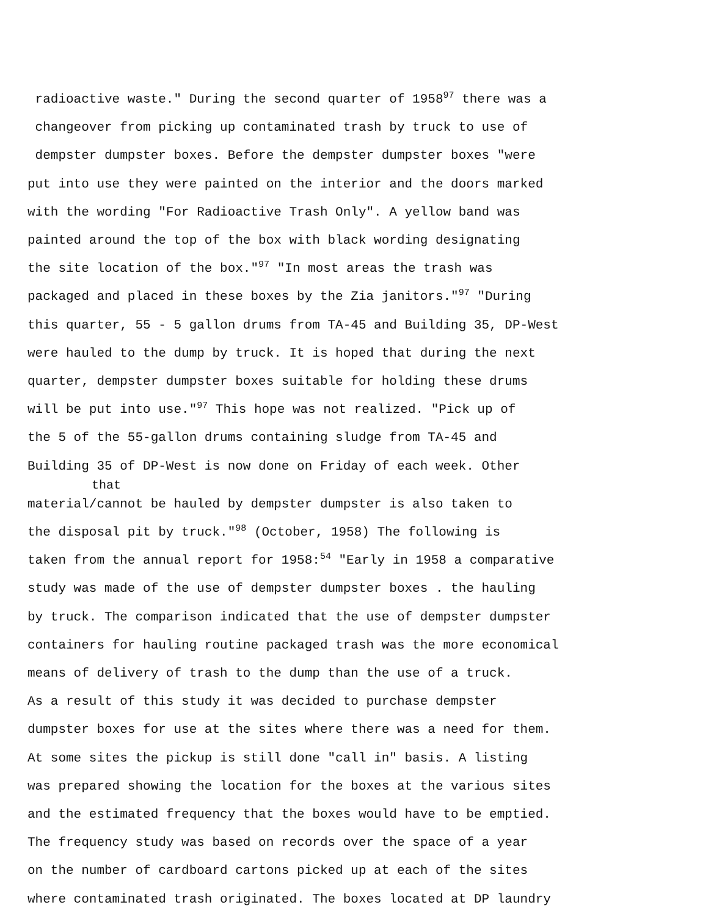radioactive waste." During the second quarter of 1958<sup>97</sup> there was a
changeover from picking up contaminated trash by truck to use of
dempster dumpster boxes. Before the dempster dumpster boxes "were
put into use they were painted on the interior and the doors marked
with the wording "For Radioactive Trash Only". A yellow band was
painted around the top of the box with black wording designating
the site location of the box."<sup>97</sup> "In most areas the trash was
packaged and placed in these boxes by the Zia janitors."<sup>97</sup> "During
this quarter, 55 - 5 gallon drums from TA-45 and Building 35, DP-West
were hauled to the dump by truck. It is hoped that during the next
quarter, dempster dumpster boxes suitable for holding these drums
will be put into use."<sup>97</sup> This hope was not realized. "Pick up of
the 5 of the 55-gallon drums containing sludge from TA-45 and
Building 35 of DP-West is now done on Friday of each week. Other
that
material/cannot be hauled by dempster dumpster is also taken to
the disposal pit by truck."<sup>98</sup> (October, 1958) The following is
taken from the annual report for 1958:<sup>54</sup> "Early in 1958 a comparative
study was made of the use of dempster dumpster boxes . the hauling
by truck. The comparison indicated that the use of dempster dumpster
containers for hauling routine packaged trash was the more economical
means of delivery of trash to the dump than the use of a truck.
As a result of this study it was decided to purchase dempster
dumpster boxes for use at the sites where there was a need for them.
At some sites the pickup is still done "call in" basis. A listing
was prepared showing the location for the boxes at the various sites
and the estimated frequency that the boxes would have to be emptied.
The frequency study was based on records over the space of a year
on the number of cardboard cartons picked up at each of the sites
where contaminated trash originated. The boxes located at DP laundry